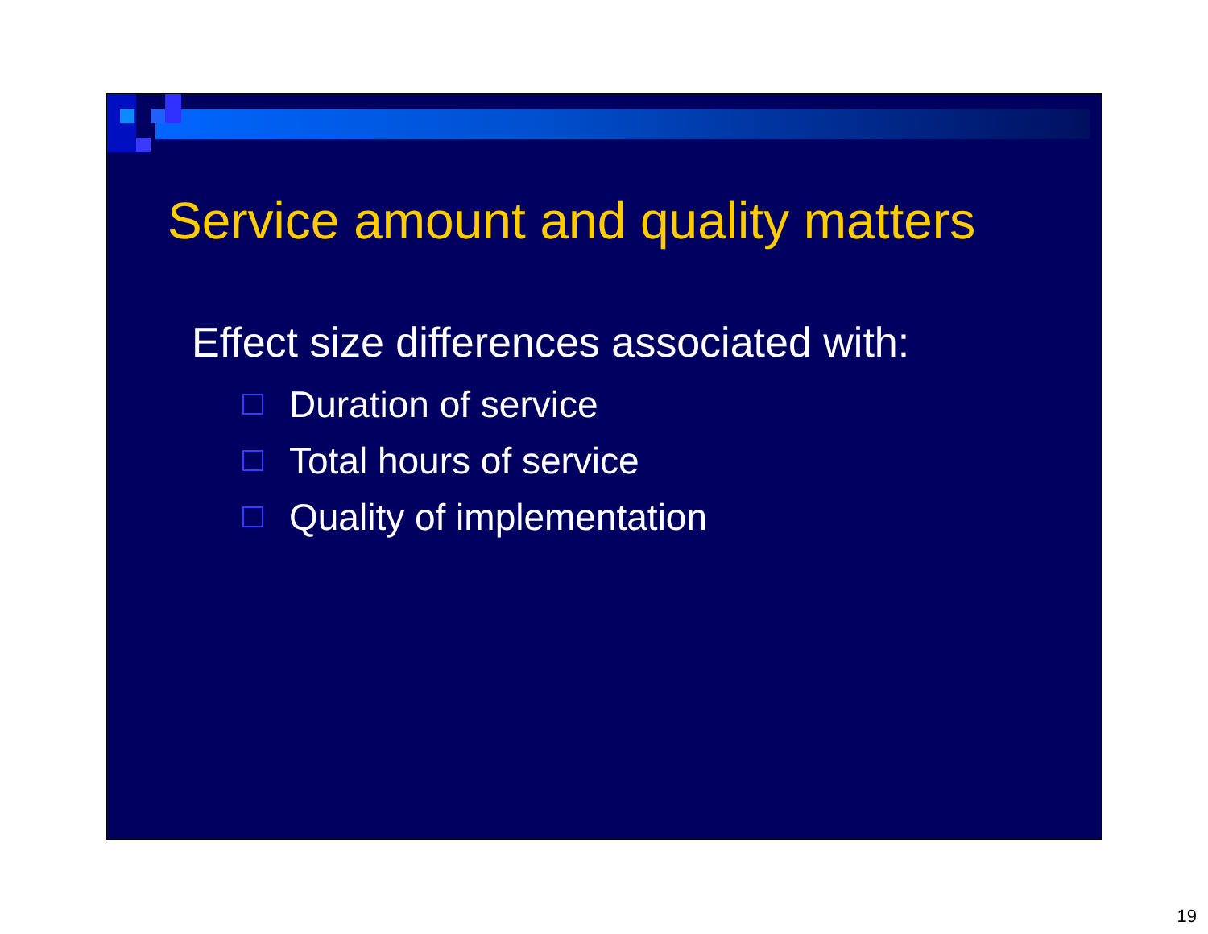Service amount and quality matters
Effect size differences associated with:
Duration of service
Total hours of service
Quality of implementation
19